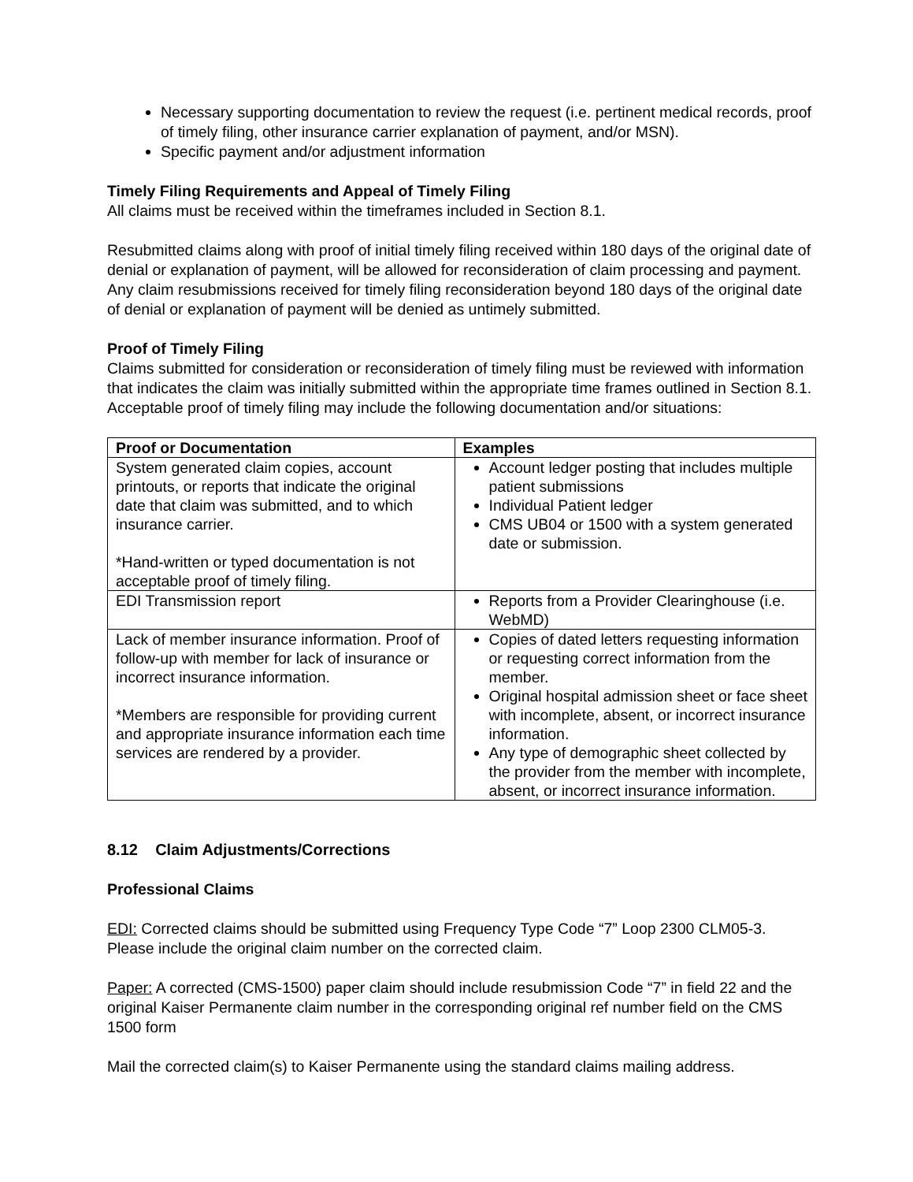Necessary supporting documentation to review the request (i.e. pertinent medical records, proof of timely filing, other insurance carrier explanation of payment, and/or MSN).
Specific payment and/or adjustment information
Timely Filing Requirements and Appeal of Timely Filing
All claims must be received within the timeframes included in Section 8.1.
Resubmitted claims along with proof of initial timely filing received within 180 days of the original date of denial or explanation of payment, will be allowed for reconsideration of claim processing and payment. Any claim resubmissions received for timely filing reconsideration beyond 180 days of the original date of denial or explanation of payment will be denied as untimely submitted.
Proof of Timely Filing
Claims submitted for consideration or reconsideration of timely filing must be reviewed with information that indicates the claim was initially submitted within the appropriate time frames outlined in Section 8.1. Acceptable proof of timely filing may include the following documentation and/or situations:
| Proof or Documentation | Examples |
| --- | --- |
| System generated claim copies, account printouts, or reports that indicate the original date that claim was submitted, and to which insurance carrier. *Hand-written or typed documentation is not acceptable proof of timely filing. | Account ledger posting that includes multiple patient submissions Individual Patient ledger CMS UB04 or 1500 with a system generated date or submission. |
| EDI Transmission report | Reports from a Provider Clearinghouse (i.e. WebMD) |
| Lack of member insurance information. Proof of follow-up with member for lack of insurance or incorrect insurance information. *Members are responsible for providing current and appropriate insurance information each time services are rendered by a provider. | Copies of dated letters requesting information or requesting correct information from the member. Original hospital admission sheet or face sheet with incomplete, absent, or incorrect insurance information. Any type of demographic sheet collected by the provider from the member with incomplete, absent, or incorrect insurance information. |
8.12 Claim Adjustments/Corrections
Professional Claims
EDI: Corrected claims should be submitted using Frequency Type Code “7” Loop 2300 CLM05-3. Please include the original claim number on the corrected claim.
Paper: A corrected (CMS-1500) paper claim should include resubmission Code “7” in field 22 and the original Kaiser Permanente claim number in the corresponding original ref number field on the CMS 1500 form
Mail the corrected claim(s) to Kaiser Permanente using the standard claims mailing address.